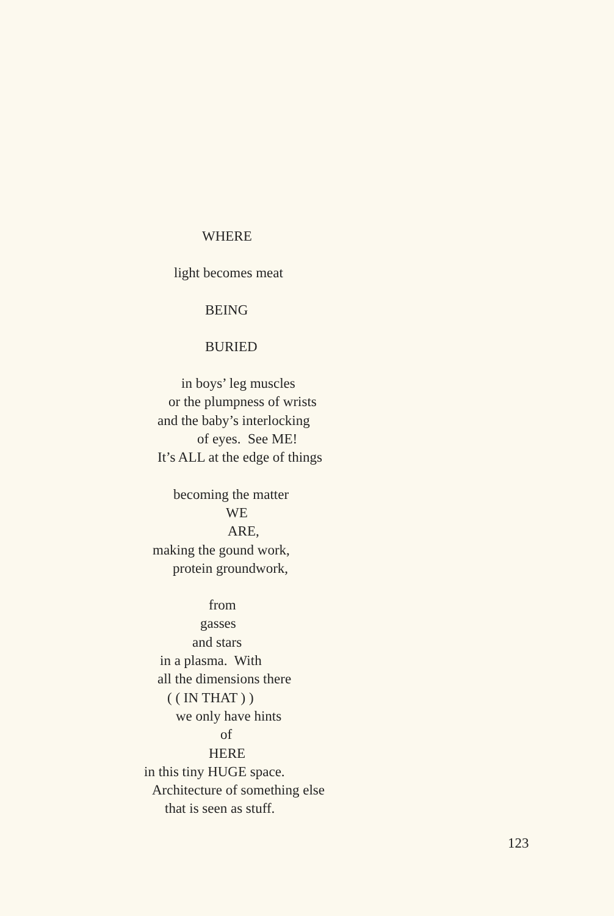WHERE
light becomes meat
BEING
BURIED
in boys’ leg muscles
or the plumpness of wrists
and the baby’s interlocking
of eyes. See ME!
It’s ALL at the edge of things
becoming the matter
WE
ARE,
making the gound work,
protein groundwork,
from
gasses
and stars
in a plasma. With
all the dimensions there
( ( IN THAT ) )
we only have hints
of
HERE
in this tiny HUGE space.
Architecture of something else
that is seen as stuff.
123